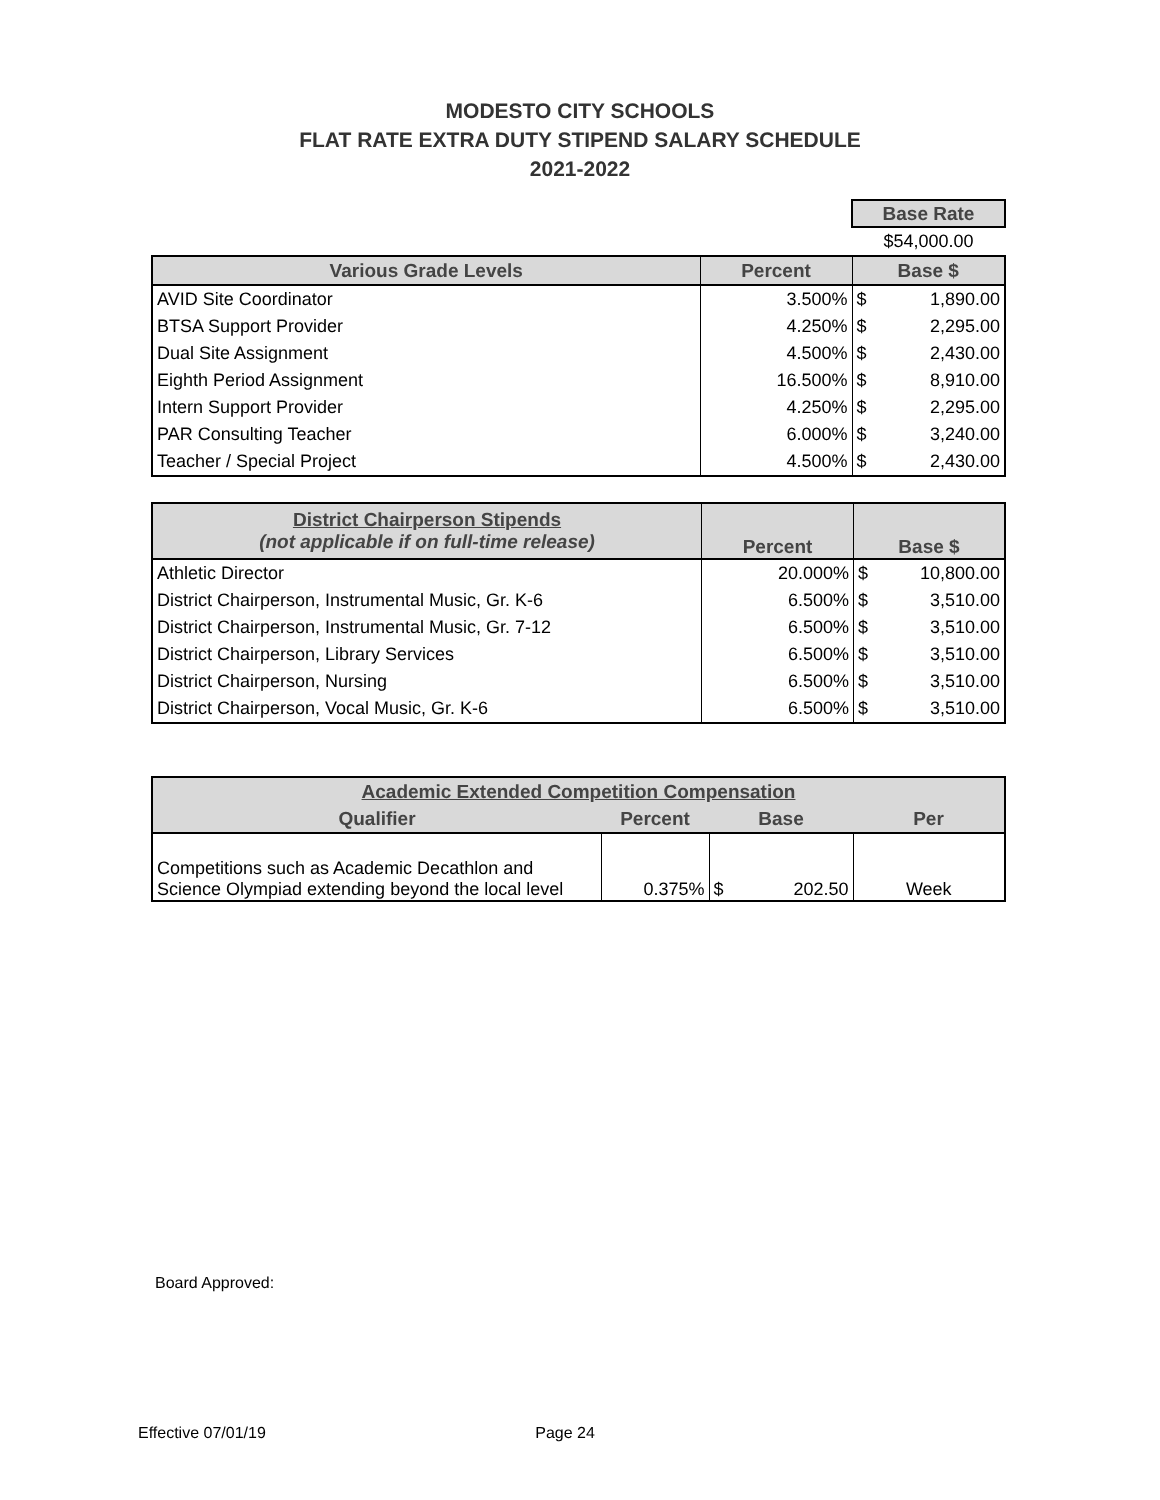MODESTO CITY SCHOOLS
FLAT RATE EXTRA DUTY STIPEND SALARY SCHEDULE
2021-2022
| | | Base Rate | |
| | | $54,000.00 | |
| Various Grade Levels | Percent | Base $ | |
| AVID Site Coordinator | 3.500% | $ | 1,890.00 |
| BTSA Support Provider | 4.250% | $ | 2,295.00 |
| Dual Site Assignment | 4.500% | $ | 2,430.00 |
| Eighth Period Assignment | 16.500% | $ | 8,910.00 |
| Intern Support Provider | 4.250% | $ | 2,295.00 |
| PAR Consulting Teacher | 6.000% | $ | 3,240.00 |
| Teacher / Special Project | 4.500% | $ | 2,430.00 |
| District Chairperson Stipends (not applicable if on full-time release) | Percent | Base $ | |
| --- | --- | --- | --- |
| Athletic Director | 20.000% | $ | 10,800.00 |
| District Chairperson, Instrumental Music, Gr. K-6 | 6.500% | $ | 3,510.00 |
| District Chairperson, Instrumental Music, Gr. 7-12 | 6.500% | $ | 3,510.00 |
| District Chairperson, Library Services | 6.500% | $ | 3,510.00 |
| District Chairperson, Nursing | 6.500% | $ | 3,510.00 |
| District Chairperson, Vocal Music, Gr. K-6 | 6.500% | $ | 3,510.00 |
| Academic Extended Competition Compensation | | | | |
| --- | --- | --- | --- | --- |
| Qualifier | Percent | Base | | Per |
| Competitions such as Academic Decathlon and Science Olympiad extending beyond the local level | 0.375% | $ | 202.50 | Week |
Board Approved:
Effective 07/01/19 Page 24